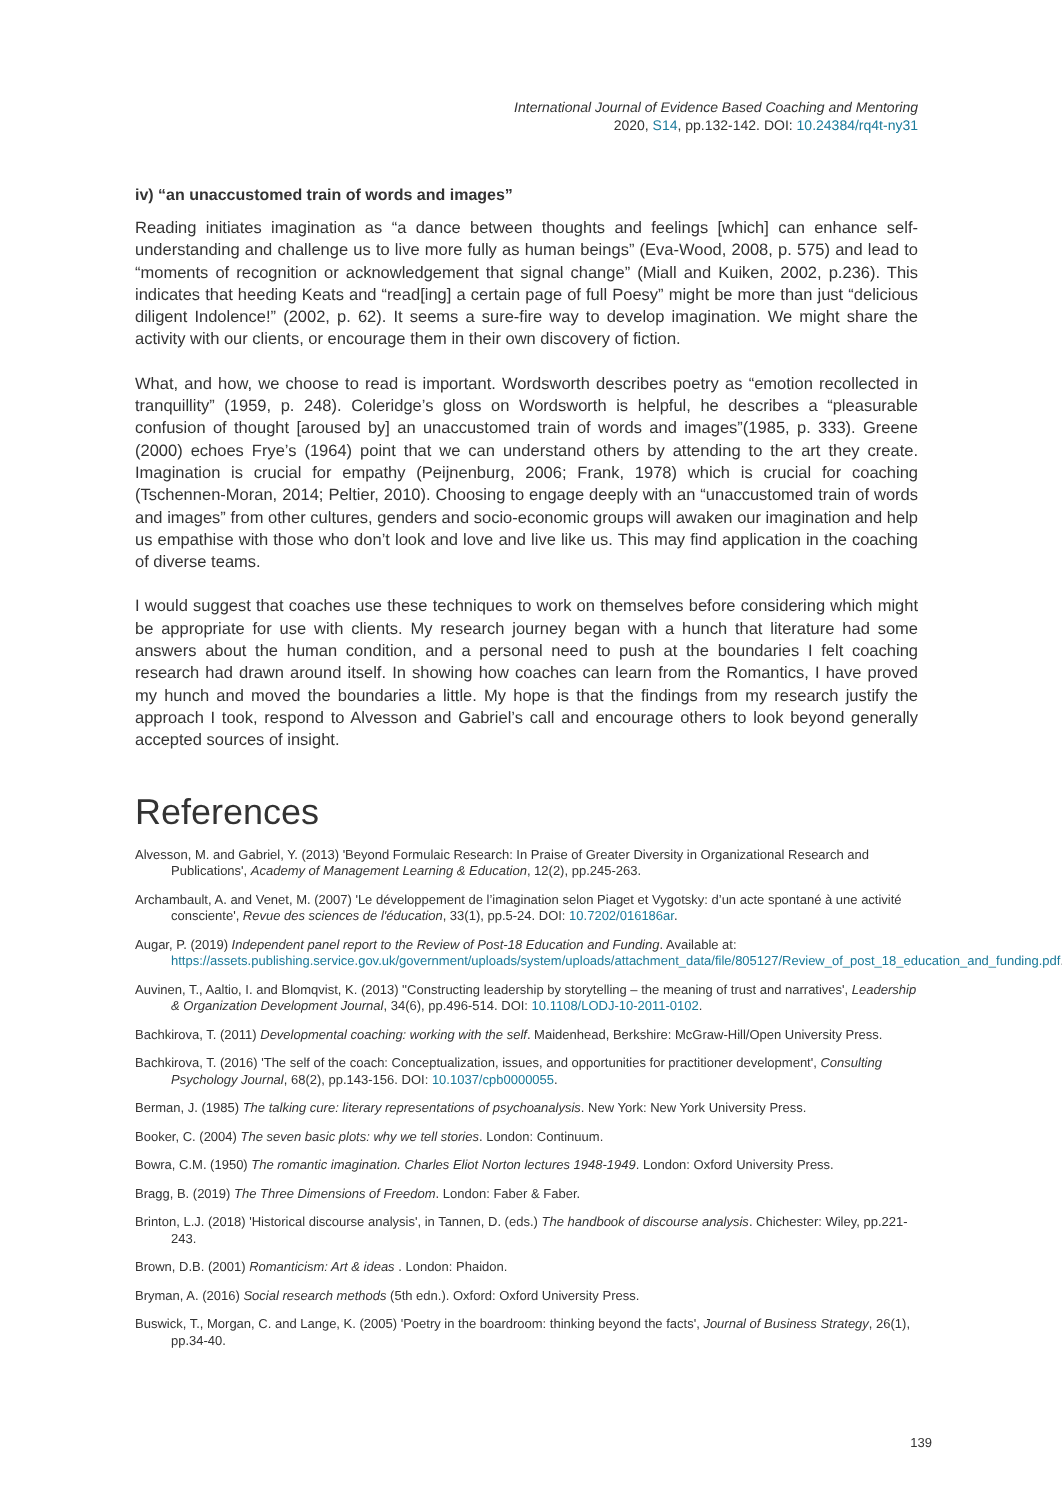International Journal of Evidence Based Coaching and Mentoring
2020, S14, pp.132-142. DOI: 10.24384/rq4t-ny31
iv) “an unaccustomed train of words and images”
Reading initiates imagination as “a dance between thoughts and feelings [which] can enhance self-understanding and challenge us to live more fully as human beings” (Eva-Wood, 2008, p. 575) and lead to “moments of recognition or acknowledgement that signal change” (Miall and Kuiken, 2002, p.236). This indicates that heeding Keats and “read[ing] a certain page of full Poesy” might be more than just “delicious diligent Indolence!” (2002, p. 62). It seems a sure-fire way to develop imagination. We might share the activity with our clients, or encourage them in their own discovery of fiction.
What, and how, we choose to read is important. Wordsworth describes poetry as “emotion recollected in tranquillity” (1959, p. 248). Coleridge’s gloss on Wordsworth is helpful, he describes a “pleasurable confusion of thought [aroused by] an unaccustomed train of words and images”(1985, p. 333). Greene (2000) echoes Frye’s (1964) point that we can understand others by attending to the art they create. Imagination is crucial for empathy (Peijnenburg, 2006; Frank, 1978) which is crucial for coaching (Tschennen-Moran, 2014; Peltier, 2010). Choosing to engage deeply with an “unaccustomed train of words and images” from other cultures, genders and socio-economic groups will awaken our imagination and help us empathise with those who don’t look and love and live like us. This may find application in the coaching of diverse teams.
I would suggest that coaches use these techniques to work on themselves before considering which might be appropriate for use with clients. My research journey began with a hunch that literature had some answers about the human condition, and a personal need to push at the boundaries I felt coaching research had drawn around itself. In showing how coaches can learn from the Romantics, I have proved my hunch and moved the boundaries a little. My hope is that the findings from my research justify the approach I took, respond to Alvesson and Gabriel’s call and encourage others to look beyond generally accepted sources of insight.
References
Alvesson, M. and Gabriel, Y. (2013) 'Beyond Formulaic Research: In Praise of Greater Diversity in Organizational Research and Publications', Academy of Management Learning & Education, 12(2), pp.245-263.
Archambault, A. and Venet, M. (2007) 'Le développement de l’imagination selon Piaget et Vygotsky: d’un acte spontané à une activité consciente', Revue des sciences de l'éducation, 33(1), pp.5-24. DOI: 10.7202/016186ar.
Augar, P. (2019) Independent panel report to the Review of Post-18 Education and Funding. Available at: https://assets.publishing.service.gov.uk/government/uploads/system/uploads/attachment_data/file/805127/Review_of_post_18_education_and_funding.pdf.
Auvinen, T., Aaltio, I. and Blomqvist, K. (2013) ''Constructing leadership by storytelling – the meaning of trust and narratives', Leadership & Organization Development Journal, 34(6), pp.496-514. DOI: 10.1108/LODJ-10-2011-0102.
Bachkirova, T. (2011) Developmental coaching: working with the self. Maidenhead, Berkshire: McGraw-Hill/Open University Press.
Bachkirova, T. (2016) 'The self of the coach: Conceptualization, issues, and opportunities for practitioner development', Consulting Psychology Journal, 68(2), pp.143-156. DOI: 10.1037/cpb0000055.
Berman, J. (1985) The talking cure: literary representations of psychoanalysis. New York: New York University Press.
Booker, C. (2004) The seven basic plots: why we tell stories. London: Continuum.
Bowra, C.M. (1950) The romantic imagination. Charles Eliot Norton lectures 1948-1949. London: Oxford University Press.
Bragg, B. (2019) The Three Dimensions of Freedom. London: Faber & Faber.
Brinton, L.J. (2018) 'Historical discourse analysis', in Tannen, D. (eds.) The handbook of discourse analysis. Chichester: Wiley, pp.221-243.
Brown, D.B. (2001) Romanticism: Art & ideas . London: Phaidon.
Bryman, A. (2016) Social research methods (5th edn.). Oxford: Oxford University Press.
Buswick, T., Morgan, C. and Lange, K. (2005) 'Poetry in the boardroom: thinking beyond the facts', Journal of Business Strategy, 26(1), pp.34-40.
139